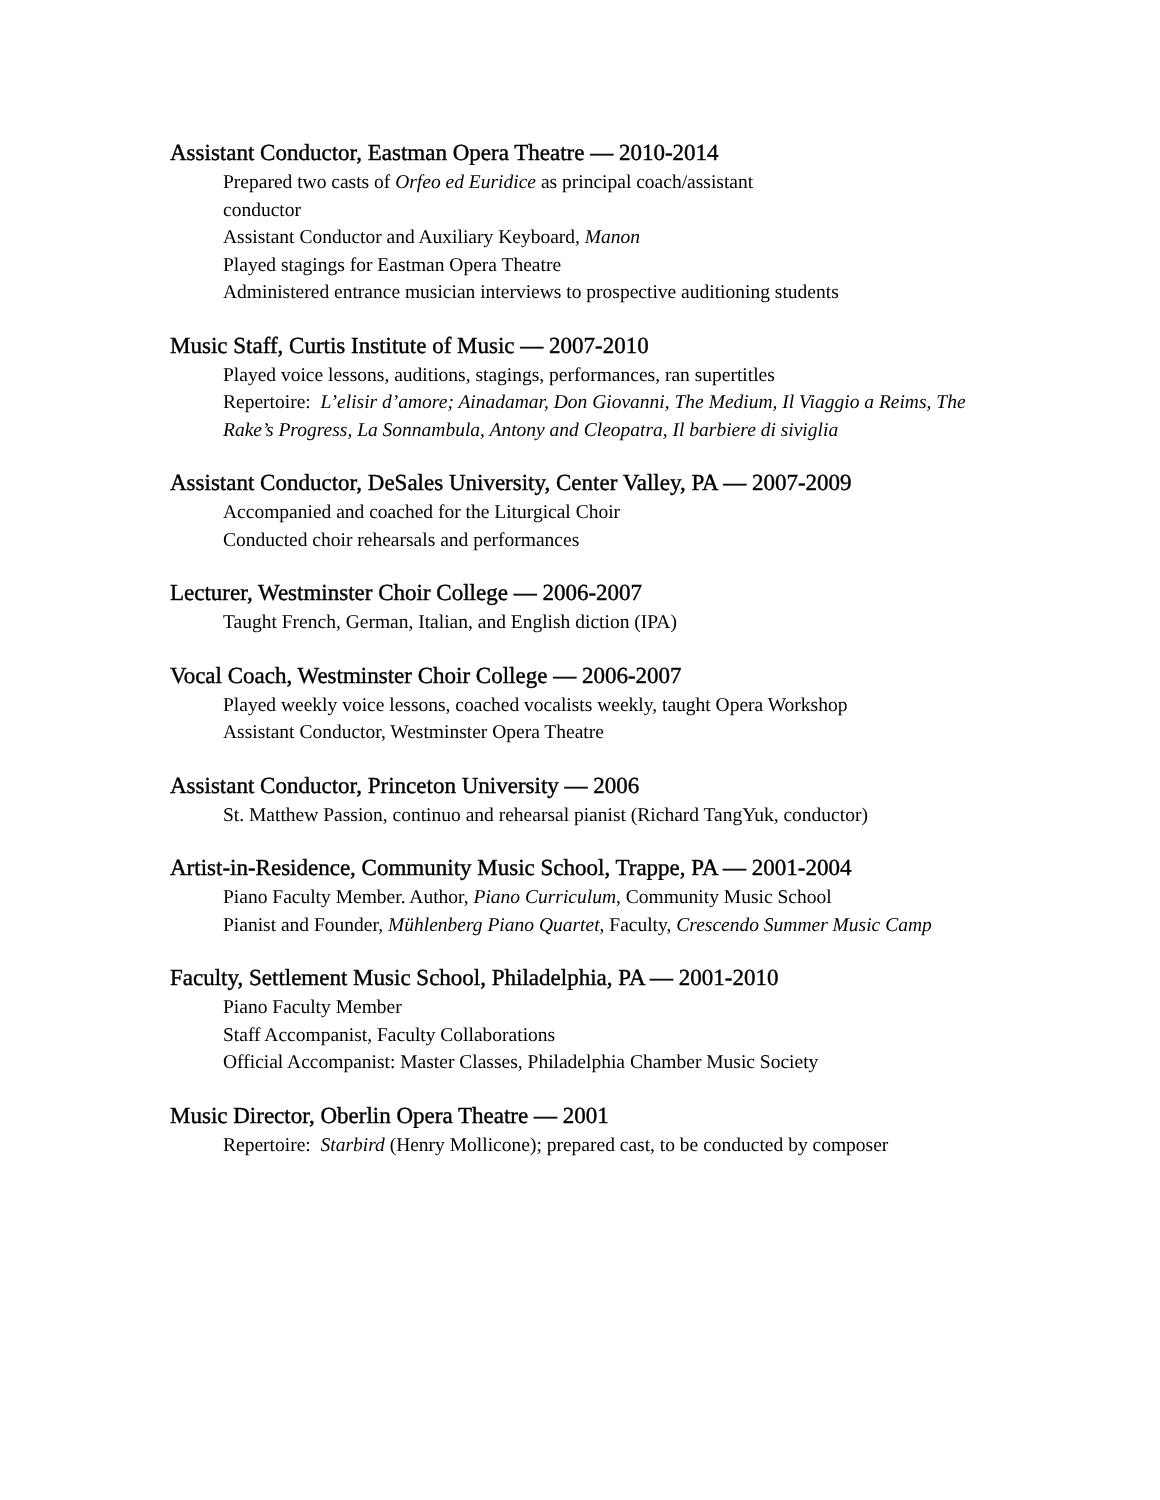Assistant Conductor, Eastman Opera Theatre — 2010-2014
Prepared two casts of Orfeo ed Euridice as principal coach/assistant
conductor
Assistant Conductor and Auxiliary Keyboard, Manon
Played stagings for Eastman Opera Theatre
Administered entrance musician interviews to prospective auditioning students
Music Staff, Curtis Institute of Music — 2007-2010
Played voice lessons, auditions, stagings, performances, ran supertitles
Repertoire: L’elisir d’amore; Ainadamar, Don Giovanni, The Medium, Il Viaggio a Reims, The Rake’s Progress, La Sonnambula, Antony and Cleopatra, Il barbiere di siviglia
Assistant Conductor, DeSales University, Center Valley, PA — 2007-2009
Accompanied and coached for the Liturgical Choir
Conducted choir rehearsals and performances
Lecturer, Westminster Choir College — 2006-2007
Taught French, German, Italian, and English diction (IPA)
Vocal Coach, Westminster Choir College — 2006-2007
Played weekly voice lessons, coached vocalists weekly, taught Opera Workshop
Assistant Conductor, Westminster Opera Theatre
Assistant Conductor, Princeton University — 2006
St. Matthew Passion, continuo and rehearsal pianist (Richard TangYuk, conductor)
Artist-in-Residence, Community Music School, Trappe, PA — 2001-2004
Piano Faculty Member. Author, Piano Curriculum, Community Music School
Pianist and Founder, Mühlenberg Piano Quartet, Faculty, Crescendo Summer Music Camp
Faculty, Settlement Music School, Philadelphia, PA — 2001-2010
Piano Faculty Member
Staff Accompanist, Faculty Collaborations
Official Accompanist: Master Classes, Philadelphia Chamber Music Society
Music Director, Oberlin Opera Theatre — 2001
Repertoire: Starbird (Henry Mollicone); prepared cast, to be conducted by composer